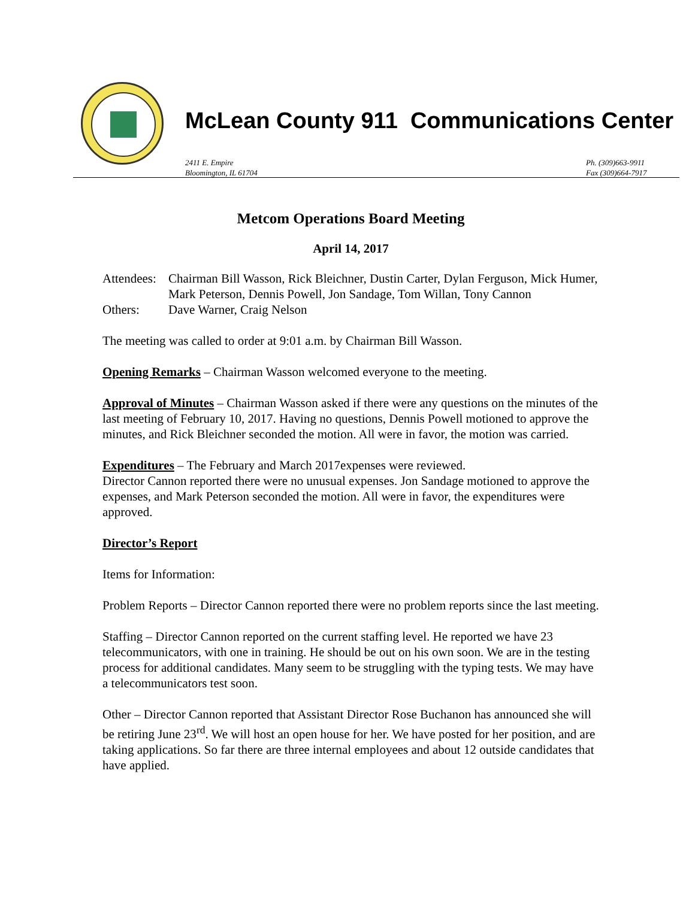McLean County 911 Communications Center
2411 E. Empire
Bloomington, IL 61704
Ph. (309)663-9911
Fax (309)664-7917
Metcom Operations Board Meeting
April 14, 2017
Attendees:
Chairman Bill Wasson, Rick Bleichner, Dustin Carter, Dylan Ferguson, Mick Humer, Mark Peterson, Dennis Powell, Jon Sandage, Tom Willan, Tony Cannon
Others: Dave Warner, Craig Nelson
The meeting was called to order at 9:01 a.m. by Chairman Bill Wasson.
Opening Remarks – Chairman Wasson welcomed everyone to the meeting.
Approval of Minutes – Chairman Wasson asked if there were any questions on the minutes of the last meeting of February 10, 2017. Having no questions, Dennis Powell motioned to approve the minutes, and Rick Bleichner seconded the motion. All were in favor, the motion was carried.
Expenditures – The February and March 2017expenses were reviewed.
Director Cannon reported there were no unusual expenses. Jon Sandage motioned to approve the expenses, and Mark Peterson seconded the motion. All were in favor, the expenditures were approved.
Director’s Report
Items for Information:
Problem Reports – Director Cannon reported there were no problem reports since the last meeting.
Staffing – Director Cannon reported on the current staffing level. He reported we have 23 telecommunicators, with one in training. He should be out on his own soon. We are in the testing process for additional candidates. Many seem to be struggling with the typing tests. We may have a telecommunicators test soon.
Other – Director Cannon reported that Assistant Director Rose Buchanon has announced she will be retiring June 23<sup>rd</sup>. We will host an open house for her. We have posted for her position, and are taking applications. So far there are three internal employees and about 12 outside candidates that have applied.